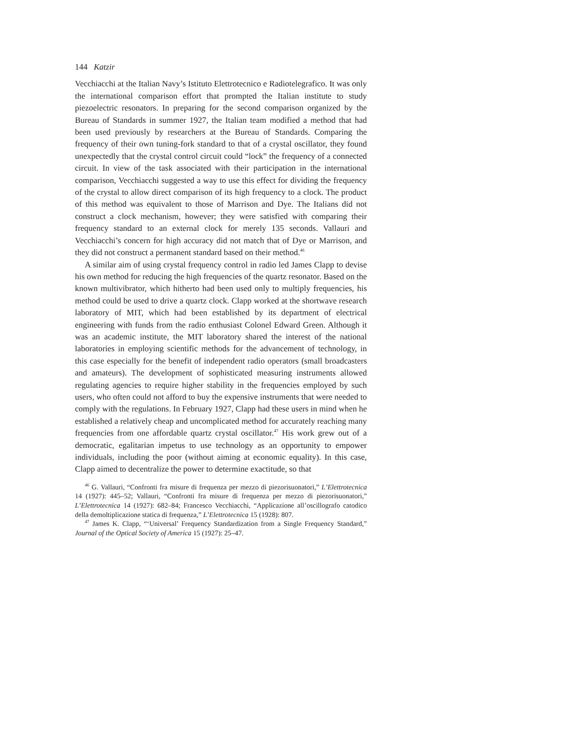144 Katzir
Vecchiacchi at the Italian Navy’s Istituto Elettrotecnico e Radiotelegrafico. It was only the international comparison effort that prompted the Italian institute to study piezoelectric resonators. In preparing for the second comparison organized by the Bureau of Standards in summer 1927, the Italian team modified a method that had been used previously by researchers at the Bureau of Standards. Comparing the frequency of their own tuning-fork standard to that of a crystal oscillator, they found unexpectedly that the crystal control circuit could “lock” the frequency of a connected circuit. In view of the task associated with their participation in the international comparison, Vecchiacchi suggested a way to use this effect for dividing the frequency of the crystal to allow direct comparison of its high frequency to a clock. The product of this method was equivalent to those of Marrison and Dye. The Italians did not construct a clock mechanism, however; they were satisfied with comparing their frequency standard to an external clock for merely 135 seconds. Vallauri and Vecchiacchi’s concern for high accuracy did not match that of Dye or Marrison, and they did not construct a permanent standard based on their method.<sup>46</sup>
A similar aim of using crystal frequency control in radio led James Clapp to devise his own method for reducing the high frequencies of the quartz resonator. Based on the known multivibrator, which hitherto had been used only to multiply frequencies, his method could be used to drive a quartz clock. Clapp worked at the shortwave research laboratory of MIT, which had been established by its department of electrical engineering with funds from the radio enthusiast Colonel Edward Green. Although it was an academic institute, the MIT laboratory shared the interest of the national laboratories in employing scientific methods for the advancement of technology, in this case especially for the benefit of independent radio operators (small broadcasters and amateurs). The development of sophisticated measuring instruments allowed regulating agencies to require higher stability in the frequencies employed by such users, who often could not afford to buy the expensive instruments that were needed to comply with the regulations. In February 1927, Clapp had these users in mind when he established a relatively cheap and uncomplicated method for accurately reaching many frequencies from one affordable quartz crystal oscillator.<sup>47</sup> His work grew out of a democratic, egalitarian impetus to use technology as an opportunity to empower individuals, including the poor (without aiming at economic equality). In this case, Clapp aimed to decentralize the power to determine exactitude, so that
<sup>46</sup> G. Vallauri, “Confronti fra misure di frequenza per mezzo di piezorisuonatori,” L’Elettrotecnica 14 (1927): 445–52; Vallauri, “Confronti fra misure di frequenza per mezzo di piezorisuonatori,” L’Elettrotecnica 14 (1927): 682–84; Francesco Vecchiacchi, “Applicazione all’oscillografo catodico della demoltiplicazione statica di frequenza,” L’Elettrotecnica 15 (1928): 807.
<sup>47</sup> James K. Clapp, “‘Universal’ Frequency Standardization from a Single Frequency Standard,” Journal of the Optical Society of America 15 (1927): 25–47.